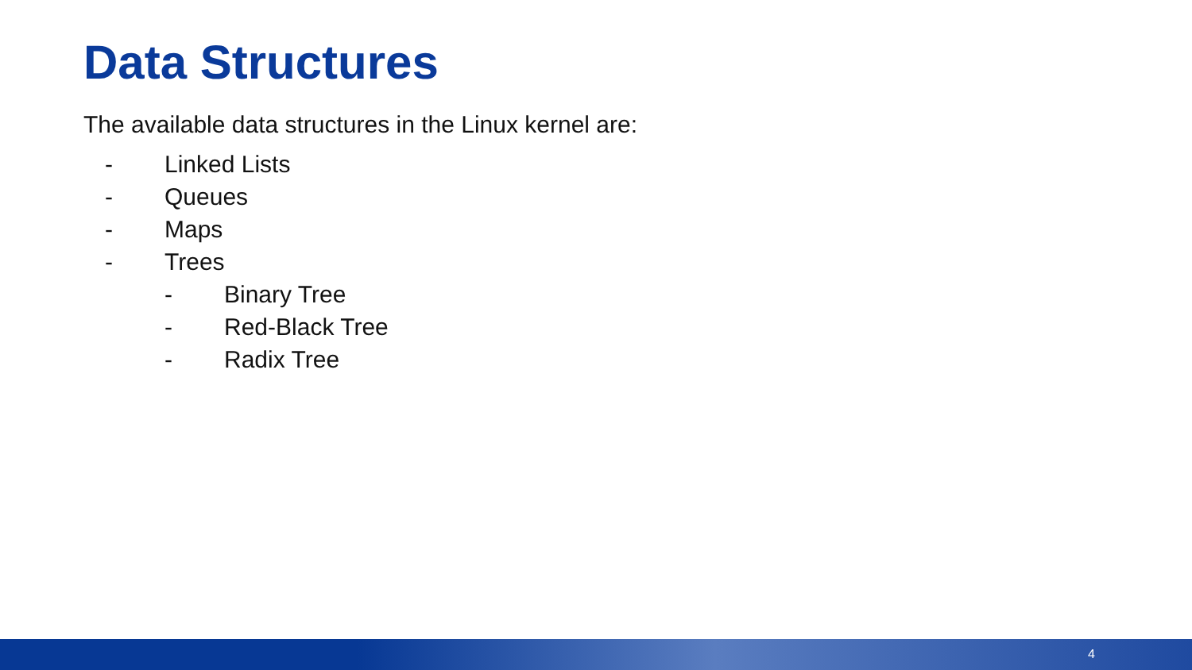Data Structures
The available data structures in the Linux kernel are:
- Linked Lists
- Queues
- Maps
- Trees
- Binary Tree
- Red-Black Tree
- Radix Tree
4